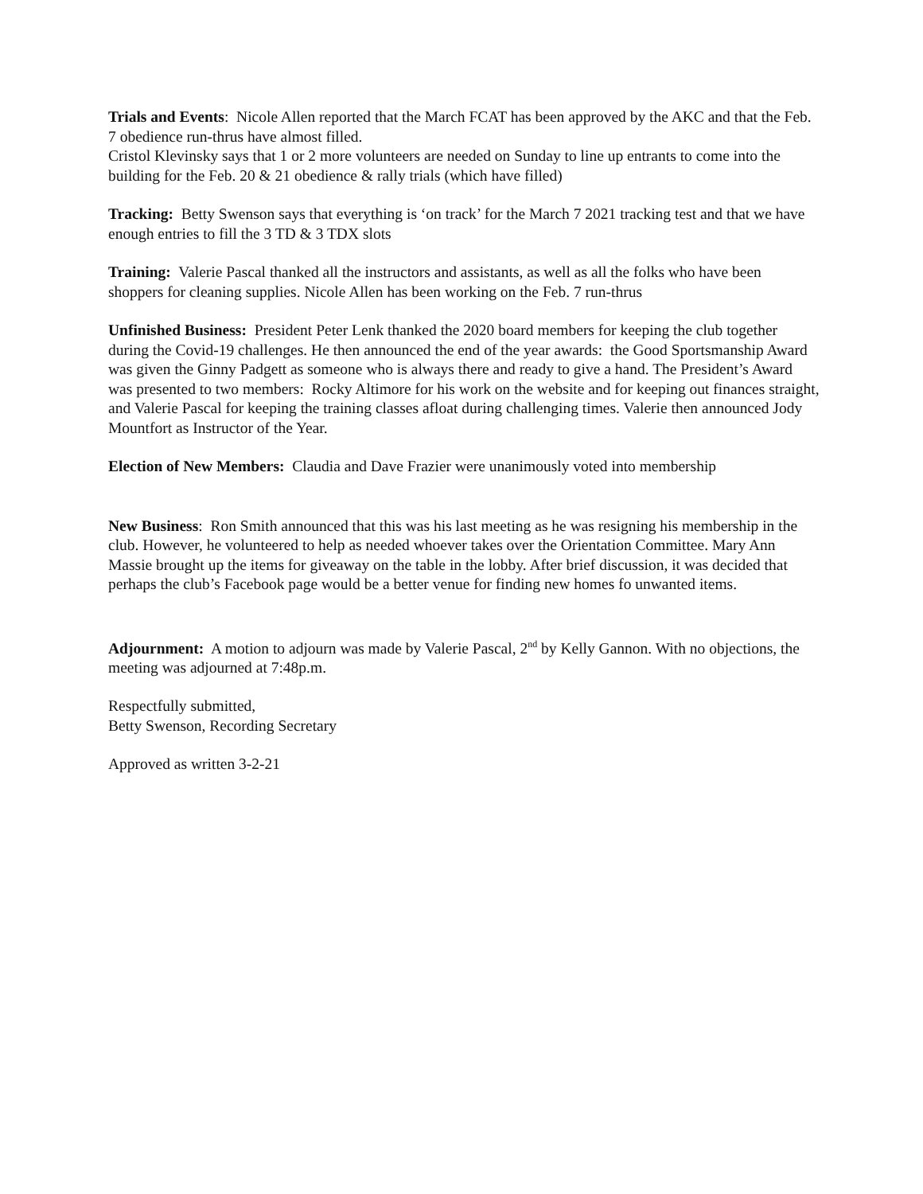Trials and Events: Nicole Allen reported that the March FCAT has been approved by the AKC and that the Feb. 7 obedience run-thrus have almost filled.
Cristol Klevinsky says that 1 or 2 more volunteers are needed on Sunday to line up entrants to come into the building for the Feb. 20 & 21 obedience & rally trials (which have filled)
Tracking: Betty Swenson says that everything is ‘on track’ for the March 7 2021 tracking test and that we have enough entries to fill the 3 TD & 3 TDX slots
Training: Valerie Pascal thanked all the instructors and assistants, as well as all the folks who have been shoppers for cleaning supplies. Nicole Allen has been working on the Feb. 7 run-thrus
Unfinished Business: President Peter Lenk thanked the 2020 board members for keeping the club together during the Covid-19 challenges. He then announced the end of the year awards: the Good Sportsmanship Award was given the Ginny Padgett as someone who is always there and ready to give a hand. The President’s Award was presented to two members: Rocky Altimore for his work on the website and for keeping out finances straight, and Valerie Pascal for keeping the training classes afloat during challenging times. Valerie then announced Jody Mountfort as Instructor of the Year.
Election of New Members: Claudia and Dave Frazier were unanimously voted into membership
New Business: Ron Smith announced that this was his last meeting as he was resigning his membership in the club. However, he volunteered to help as needed whoever takes over the Orientation Committee. Mary Ann Massie brought up the items for giveaway on the table in the lobby. After brief discussion, it was decided that perhaps the club’s Facebook page would be a better venue for finding new homes fo unwanted items.
Adjournment: A motion to adjourn was made by Valerie Pascal, 2<sup>nd</sup> by Kelly Gannon. With no objections, the meeting was adjourned at 7:48p.m.
Respectfully submitted,
Betty Swenson, Recording Secretary
Approved as written 3-2-21